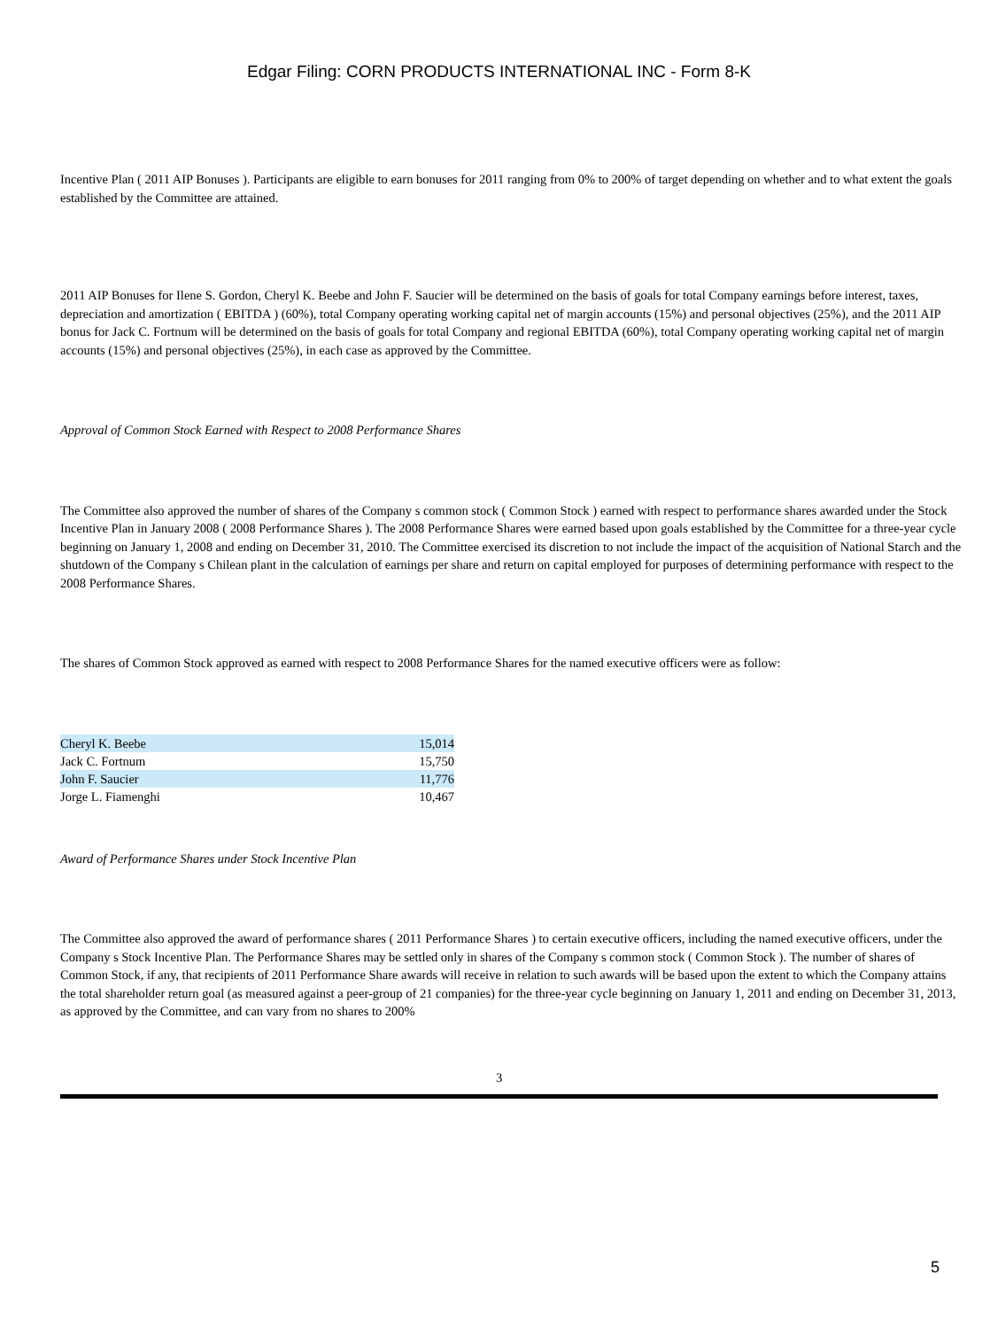Edgar Filing: CORN PRODUCTS INTERNATIONAL INC - Form 8-K
Incentive Plan ( 2011 AIP Bonuses ). Participants are eligible to earn bonuses for 2011 ranging from 0% to 200% of target depending on whether and to what extent the goals established by the Committee are attained.
2011 AIP Bonuses for Ilene S. Gordon, Cheryl K. Beebe and John F. Saucier will be determined on the basis of goals for total Company earnings before interest, taxes, depreciation and amortization ( EBITDA ) (60%), total Company operating working capital net of margin accounts (15%) and personal objectives (25%), and the 2011 AIP bonus for Jack C. Fortnum will be determined on the basis of goals for total Company and regional EBITDA (60%), total Company operating working capital net of margin accounts (15%) and personal objectives (25%), in each case as approved by the Committee.
Approval of Common Stock Earned with Respect to 2008 Performance Shares
The Committee also approved the number of shares of the Company s common stock ( Common Stock ) earned with respect to performance shares awarded under the Stock Incentive Plan in January 2008 ( 2008 Performance Shares ). The 2008 Performance Shares were earned based upon goals established by the Committee for a three-year cycle beginning on January 1, 2008 and ending on December 31, 2010. The Committee exercised its discretion to not include the impact of the acquisition of National Starch and the shutdown of the Company s Chilean plant in the calculation of earnings per share and return on capital employed for purposes of determining performance with respect to the 2008 Performance Shares.
The shares of Common Stock approved as earned with respect to 2008 Performance Shares for the named executive officers were as follow:
| Cheryl K. Beebe | 15,014 |
| Jack C. Fortnum | 15,750 |
| John F. Saucier | 11,776 |
| Jorge L. Fiamenghi | 10,467 |
Award of Performance Shares under Stock Incentive Plan
The Committee also approved the award of performance shares ( 2011 Performance Shares ) to certain executive officers, including the named executive officers, under the Company s Stock Incentive Plan. The Performance Shares may be settled only in shares of the Company s common stock ( Common Stock ). The number of shares of Common Stock, if any, that recipients of 2011 Performance Share awards will receive in relation to such awards will be based upon the extent to which the Company attains the total shareholder return goal (as measured against a peer-group of 21 companies) for the three-year cycle beginning on January 1, 2011 and ending on December 31, 2013, as approved by the Committee, and can vary from no shares to 200%
3
5